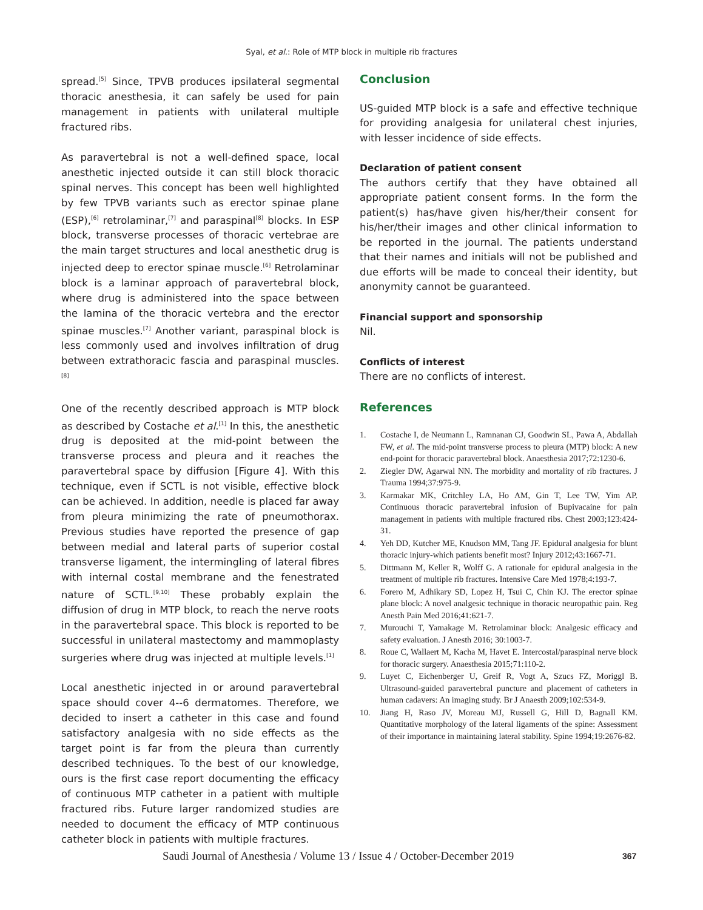Syal, et al.: Role of MTP block in multiple rib fractures
spread.<sup>[5]</sup> Since, TPVB produces ipsilateral segmental thoracic anesthesia, it can safely be used for pain management in patients with unilateral multiple fractured ribs.
As paravertebral is not a well-defined space, local anesthetic injected outside it can still block thoracic spinal nerves. This concept has been well highlighted by few TPVB variants such as erector spinae plane (ESP),<sup>[6]</sup> retrolaminar,<sup>[7]</sup> and paraspinal<sup>[8]</sup> blocks. In ESP block, transverse processes of thoracic vertebrae are the main target structures and local anesthetic drug is injected deep to erector spinae muscle.<sup>[6]</sup> Retrolaminar block is a laminar approach of paravertebral block, where drug is administered into the space between the lamina of the thoracic vertebra and the erector spinae muscles.<sup>[7]</sup> Another variant, paraspinal block is less commonly used and involves infiltration of drug between extrathoracic fascia and paraspinal muscles.<sup>[8]</sup>
One of the recently described approach is MTP block as described by Costache et al.<sup>[1]</sup> In this, the anesthetic drug is deposited at the mid-point between the transverse process and pleura and it reaches the paravertebral space by diffusion [Figure 4]. With this technique, even if SCTL is not visible, effective block can be achieved. In addition, needle is placed far away from pleura minimizing the rate of pneumothorax. Previous studies have reported the presence of gap between medial and lateral parts of superior costal transverse ligament, the intermingling of lateral fibres with internal costal membrane and the fenestrated nature of SCTL.<sup>[9,10]</sup> These probably explain the diffusion of drug in MTP block, to reach the nerve roots in the paravertebral space. This block is reported to be successful in unilateral mastectomy and mammoplasty surgeries where drug was injected at multiple levels.<sup>[1]</sup>
Local anesthetic injected in or around paravertebral space should cover 4--6 dermatomes. Therefore, we decided to insert a catheter in this case and found satisfactory analgesia with no side effects as the target point is far from the pleura than currently described techniques. To the best of our knowledge, ours is the first case report documenting the efficacy of continuous MTP catheter in a patient with multiple fractured ribs. Future larger randomized studies are needed to document the efficacy of MTP continuous catheter block in patients with multiple fractures.
Conclusion
US-guided MTP block is a safe and effective technique for providing analgesia for unilateral chest injuries, with lesser incidence of side effects.
Declaration of patient consent
The authors certify that they have obtained all appropriate patient consent forms. In the form the patient(s) has/have given his/her/their consent for his/her/their images and other clinical information to be reported in the journal. The patients understand that their names and initials will not be published and due efforts will be made to conceal their identity, but anonymity cannot be guaranteed.
Financial support and sponsorship
Nil.
Conflicts of interest
There are no conflicts of interest.
References
1. Costache I, de Neumann L, Ramnanan CJ, Goodwin SL, Pawa A, Abdallah FW, et al. The mid-point transverse process to pleura (MTP) block: A new end-point for thoracic paravertebral block. Anaesthesia 2017;72:1230-6.
2. Ziegler DW, Agarwal NN. The morbidity and mortality of rib fractures. J Trauma 1994;37:975-9.
3. Karmakar MK, Critchley LA, Ho AM, Gin T, Lee TW, Yim AP. Continuous thoracic paravertebral infusion of Bupivacaine for pain management in patients with multiple fractured ribs. Chest 2003;123:424-31.
4. Yeh DD, Kutcher ME, Knudson MM, Tang JF. Epidural analgesia for blunt thoracic injury-which patients benefit most? Injury 2012;43:1667-71.
5. Dittmann M, Keller R, Wolff G. A rationale for epidural analgesia in the treatment of multiple rib fractures. Intensive Care Med 1978;4:193-7.
6. Forero M, Adhikary SD, Lopez H, Tsui C, Chin KJ. The erector spinae plane block: A novel analgesic technique in thoracic neuropathic pain. Reg Anesth Pain Med 2016;41:621-7.
7. Murouchi T, Yamakage M. Retrolaminar block: Analgesic efficacy and safety evaluation. J Anesth 2016; 30:1003-7.
8. Roue C, Wallaert M, Kacha M, Havet E. Intercostal/paraspinal nerve block for thoracic surgery. Anaesthesia 2015;71:110-2.
9. Luyet C, Eichenberger U, Greif R, Vogt A, Szucs FZ, Moriggl B. Ultrasound-guided paravertebral puncture and placement of catheters in human cadavers: An imaging study. Br J Anaesth 2009;102:534-9.
10. Jiang H, Raso JV, Moreau MJ, Russell G, Hill D, Bagnall KM. Quantitative morphology of the lateral ligaments of the spine: Assessment of their importance in maintaining lateral stability. Spine 1994;19:2676-82.
Saudi Journal of Anesthesia / Volume 13 / Issue 4 / October-December 2019 367